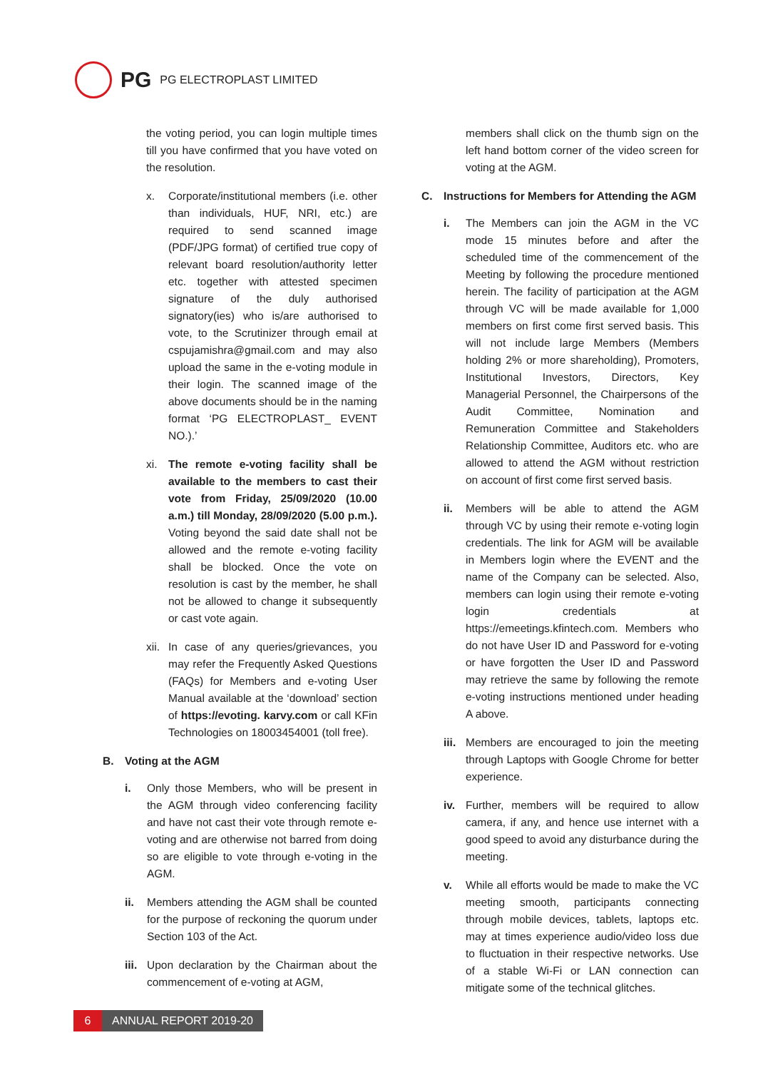PG PG ELECTROPLAST LIMITED
the voting period, you can login multiple times till you have confirmed that you have voted on the resolution.
x. Corporate/institutional members (i.e. other than individuals, HUF, NRI, etc.) are required to send scanned image (PDF/JPG format) of certified true copy of relevant board resolution/authority letter etc. together with attested specimen signature of the duly authorised signatory(ies) who is/are authorised to vote, to the Scrutinizer through email at cspujamishra@gmail.com and may also upload the same in the e-voting module in their login. The scanned image of the above documents should be in the naming format ‘PG ELECTROPLAST_ EVENT NO.).’
xi. The remote e-voting facility shall be available to the members to cast their vote from Friday, 25/09/2020 (10.00 a.m.) till Monday, 28/09/2020 (5.00 p.m.). Voting beyond the said date shall not be allowed and the remote e-voting facility shall be blocked. Once the vote on resolution is cast by the member, he shall not be allowed to change it subsequently or cast vote again.
xii.
In case of any queries/grievances, you may refer the Frequently Asked Questions (FAQs) for Members and e-voting User Manual available at the ‘download’ section of https://evoting. karvy.com or call KFin Technologies on 18003454001 (toll free).
B. Voting at the AGM
i. Only those Members, who will be present in the AGM through video conferencing facility and have not cast their vote through remote e-voting and are otherwise not barred from doing so are eligible to vote through e-voting in the AGM.
ii. Members attending the AGM shall be counted for the purpose of reckoning the quorum under Section 103 of the Act.
iii.
Upon declaration by the Chairman about the commencement of e-voting at AGM,
members shall click on the thumb sign on the left hand bottom corner of the video screen for voting at the AGM.
C. Instructions for Members for Attending the AGM
i. The Members can join the AGM in the VC mode 15 minutes before and after the scheduled time of the commencement of the Meeting by following the procedure mentioned herein. The facility of participation at the AGM through VC will be made available for 1,000 members on first come first served basis. This will not include large Members (Members holding 2% or more shareholding), Promoters, Institutional Investors, Directors, Key Managerial Personnel, the Chairpersons of the Audit Committee, Nomination and Remuneration Committee and Stakeholders Relationship Committee, Auditors etc. who are allowed to attend the AGM without restriction on account of first come first served basis.
ii. Members will be able to attend the AGM through VC by using their remote e-voting login credentials. The link for AGM will be available in Members login where the EVENT and the name of the Company can be selected. Also, members can login using their remote e-voting login credentials at https://emeetings.kfintech.com. Members who do not have User ID and Password for e-voting or have forgotten the User ID and Password may retrieve the same by following the remote e-voting instructions mentioned under heading A above.
iii.
Members are encouraged to join the meeting through Laptops with Google Chrome for better experience.
iv. Further, members will be required to allow camera, if any, and hence use internet with a good speed to avoid any disturbance during the meeting.
v. While all efforts would be made to make the VC meeting smooth, participants connecting through mobile devices, tablets, laptops etc. may at times experience audio/video loss due to fluctuation in their respective networks. Use of a stable Wi-Fi or LAN connection can mitigate some of the technical glitches.
6
ANNUAL REPORT 2019-20